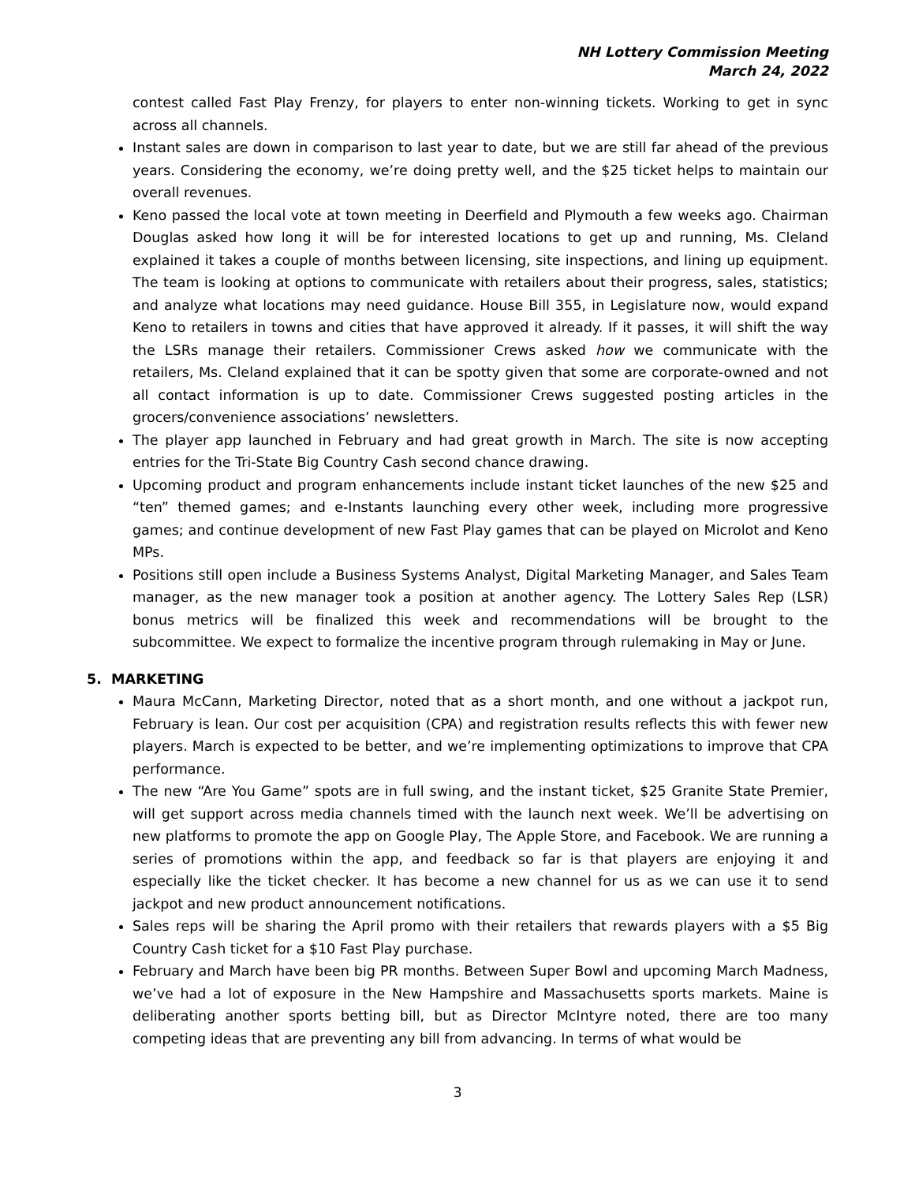NH Lottery Commission Meeting
March 24, 2022
contest called Fast Play Frenzy, for players to enter non-winning tickets. Working to get in sync across all channels.
Instant sales are down in comparison to last year to date, but we are still far ahead of the previous years. Considering the economy, we’re doing pretty well, and the $25 ticket helps to maintain our overall revenues.
Keno passed the local vote at town meeting in Deerfield and Plymouth a few weeks ago. Chairman Douglas asked how long it will be for interested locations to get up and running, Ms. Cleland explained it takes a couple of months between licensing, site inspections, and lining up equipment. The team is looking at options to communicate with retailers about their progress, sales, statistics; and analyze what locations may need guidance. House Bill 355, in Legislature now, would expand Keno to retailers in towns and cities that have approved it already. If it passes, it will shift the way the LSRs manage their retailers. Commissioner Crews asked how we communicate with the retailers, Ms. Cleland explained that it can be spotty given that some are corporate-owned and not all contact information is up to date. Commissioner Crews suggested posting articles in the grocers/convenience associations’ newsletters.
The player app launched in February and had great growth in March. The site is now accepting entries for the Tri-State Big Country Cash second chance drawing.
Upcoming product and program enhancements include instant ticket launches of the new $25 and “ten” themed games; and e-Instants launching every other week, including more progressive games; and continue development of new Fast Play games that can be played on Microlot and Keno MPs.
Positions still open include a Business Systems Analyst, Digital Marketing Manager, and Sales Team manager, as the new manager took a position at another agency. The Lottery Sales Rep (LSR) bonus metrics will be finalized this week and recommendations will be brought to the subcommittee. We expect to formalize the incentive program through rulemaking in May or June.
5. MARKETING
Maura McCann, Marketing Director, noted that as a short month, and one without a jackpot run, February is lean. Our cost per acquisition (CPA) and registration results reflects this with fewer new players. March is expected to be better, and we’re implementing optimizations to improve that CPA performance.
The new “Are You Game” spots are in full swing, and the instant ticket, $25 Granite State Premier, will get support across media channels timed with the launch next week. We’ll be advertising on new platforms to promote the app on Google Play, The Apple Store, and Facebook. We are running a series of promotions within the app, and feedback so far is that players are enjoying it and especially like the ticket checker. It has become a new channel for us as we can use it to send jackpot and new product announcement notifications.
Sales reps will be sharing the April promo with their retailers that rewards players with a $5 Big Country Cash ticket for a $10 Fast Play purchase.
February and March have been big PR months. Between Super Bowl and upcoming March Madness, we’ve had a lot of exposure in the New Hampshire and Massachusetts sports markets. Maine is deliberating another sports betting bill, but as Director McIntyre noted, there are too many competing ideas that are preventing any bill from advancing. In terms of what would be
3